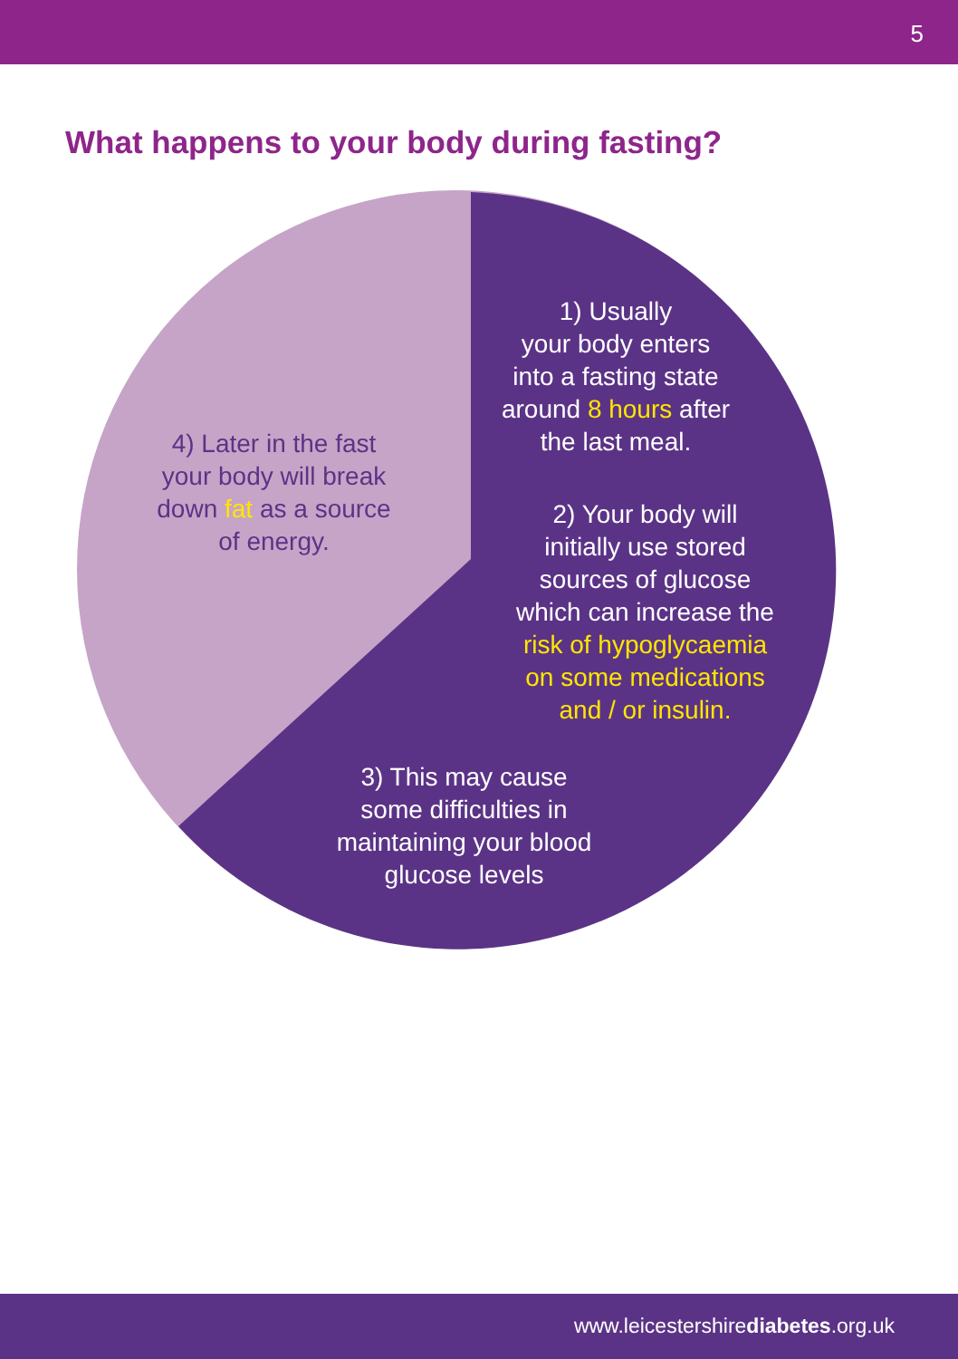5
What happens to your body during fasting?
1) Usually
your body enters
into a fasting state
around 8 hours after
the last meal.
4) Later in the fast
your body will break
down fat as a source
of energy.
2) Your body will
initially use stored
sources of glucose
which can increase the
risk of hypoglycaemia
on some medications
and / or insulin.
3) This may cause
some difficulties in
maintaining your blood
glucose levels
www.leicestershirediabetes.org.uk